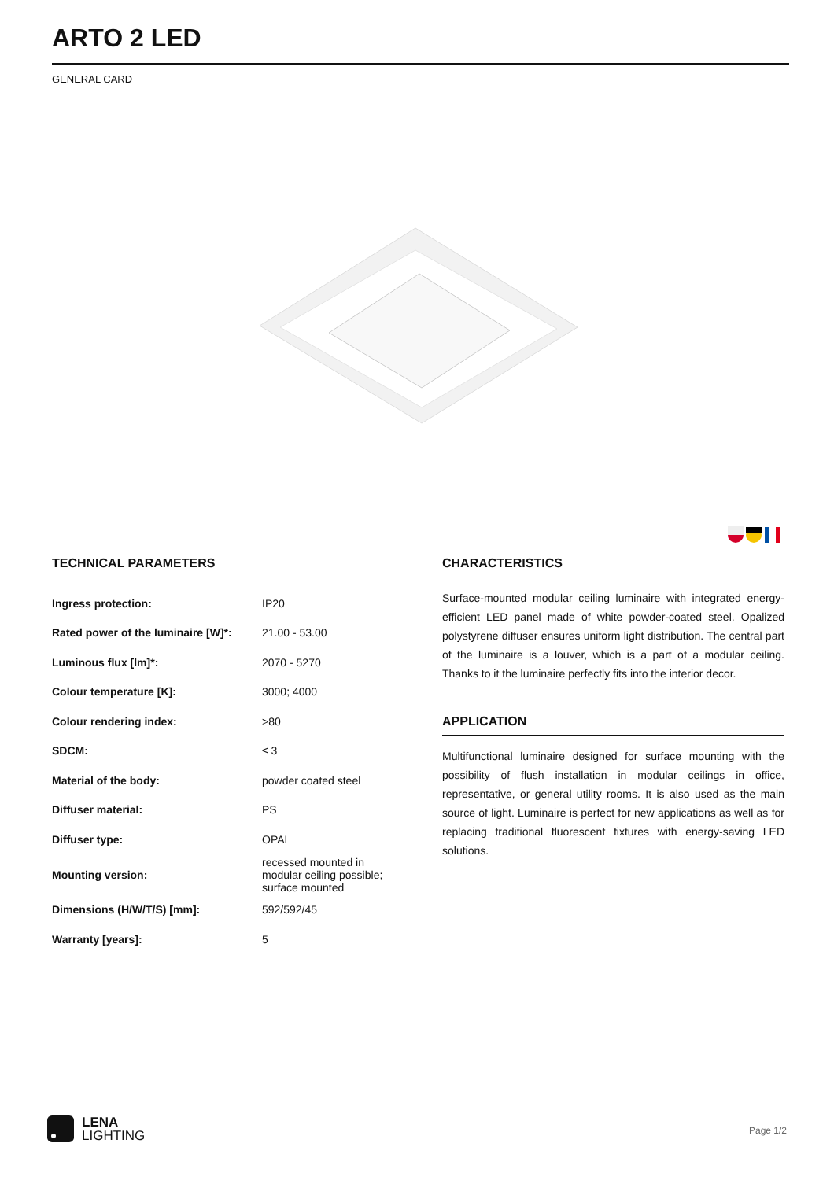ARTO 2 LED
GENERAL CARD
TECHNICAL PARAMETERS
| Ingress protection: | IP20 |
| Rated power of the luminaire [W]*: | 21.00 - 53.00 |
| Luminous flux [lm]*: | 2070 - 5270 |
| Colour temperature [K]: | 3000; 4000 |
| Colour rendering index: | >80 |
| SDCM: | ≤ 3 |
| Material of the body: | powder coated steel |
| Diffuser material: | PS |
| Diffuser type: | OPAL |
| Mounting version: | recessed mounted in modular ceiling possible; surface mounted |
| Dimensions (H/W/T/S) [mm]: | 592/592/45 |
| Warranty [years]: | 5 |
CHARACTERISTICS
Surface-mounted modular ceiling luminaire with integrated energy-efficient LED panel made of white powder-coated steel. Opalized polystyrene diffuser ensures uniform light distribution. The central part of the luminaire is a louver, which is a part of a modular ceiling. Thanks to it the luminaire perfectly fits into the interior decor.
APPLICATION
Multifunctional luminaire designed for surface mounting with the possibility of flush installation in modular ceilings in office, representative, or general utility rooms. It is also used as the main source of light. Luminaire is perfect for new applications as well as for replacing traditional fluorescent fixtures with energy-saving LED solutions.
LENA
LIGHTING
Page 1/2